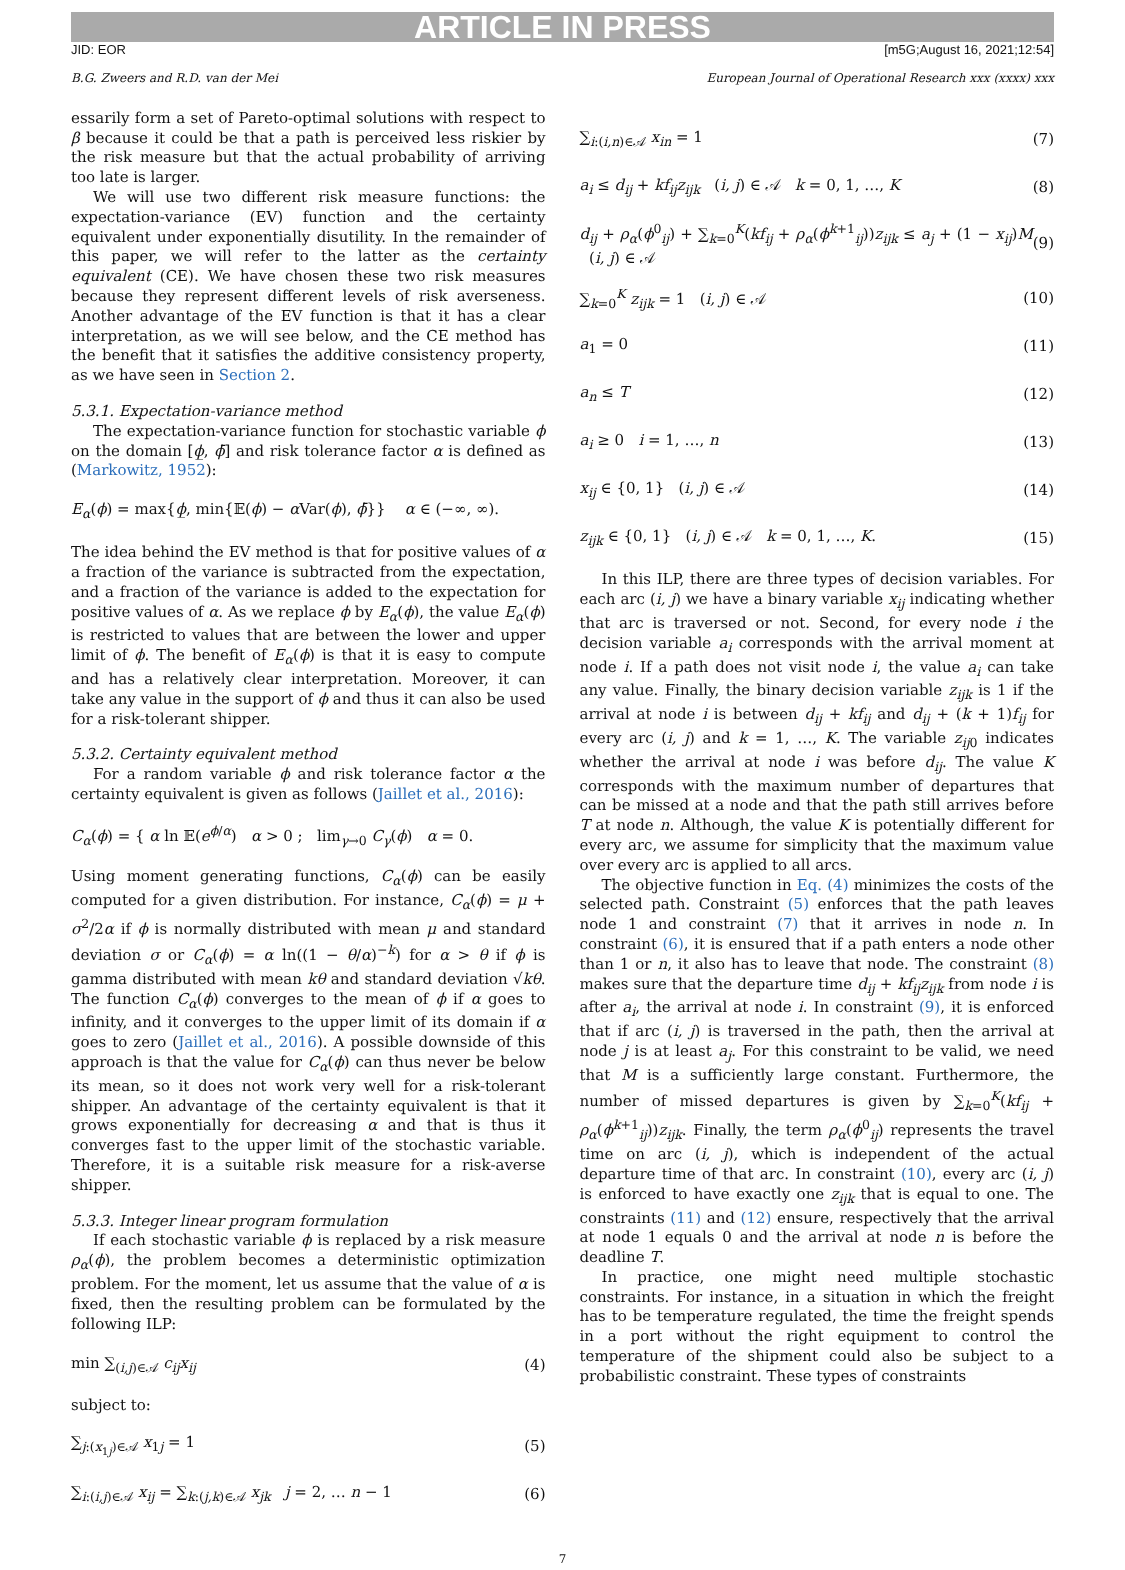ARTICLE IN PRESS
JID: EOR [m5G;August 16, 2021;12:54]
B.G. Zweers and R.D. van der Mei European Journal of Operational Research xxx (xxxx) xxx
essarily form a set of Pareto-optimal solutions with respect to β because it could be that a path is perceived less riskier by the risk measure but that the actual probability of arriving too late is larger.
We will use two different risk measure functions: the expectation-variance (EV) function and the certainty equivalent under exponentially disutility. In the remainder of this paper, we will refer to the latter as the certainty equivalent (CE). We have chosen these two risk measures because they represent different levels of risk averseness. Another advantage of the EV function is that it has a clear interpretation, as we will see below, and the CE method has the benefit that it satisfies the additive consistency property, as we have seen in Section 2.
5.3.1. Expectation-variance method
The expectation-variance function for stochastic variable ϕ on the domain [ϕ̲, ϕ̄] and risk tolerance factor α is defined as (Markowitz, 1952):
E<sub>α</sub>(ϕ) = max{ϕ̲, min{𝔼(ϕ) − α Var(ϕ), ϕ̄}} α ∈ (−∞, ∞).
The idea behind the EV method is that for positive values of α a fraction of the variance is subtracted from the expectation, and a fraction of the variance is added to the expectation for positive values of α. As we replace ϕ by E<sub>α</sub>(ϕ), the value E<sub>α</sub>(ϕ) is restricted to values that are between the lower and upper limit of ϕ. The benefit of E<sub>α</sub>(ϕ) is that it is easy to compute and has a relatively clear interpretation. Moreover, it can take any value in the support of ϕ and thus it can also be used for a risk-tolerant shipper.
5.3.2. Certainty equivalent method
For a random variable ϕ and risk tolerance factor α the certainty equivalent is given as follows (Jaillet et al., 2016):
C<sub>α</sub>(ϕ) = { α ln 𝔼(e<sup>ϕ/α</sup>) α > 0 ; lim<sub>γ→0</sub> C<sub>γ</sub>(ϕ) α = 0.
Using moment generating functions, C<sub>α</sub>(ϕ) can be easily computed for a given distribution. For instance, C<sub>α</sub>(ϕ) = μ + σ<sup>2</sup>/2α if ϕ is normally distributed with mean μ and standard deviation σ or C<sub>α</sub>(ϕ) = α ln((1 − θ/α)<sup>−k</sup>) for α > θ if ϕ is gamma distributed with mean kθ and standard deviation √kθ. The function C<sub>α</sub>(ϕ) converges to the mean of ϕ if α goes to infinity, and it converges to the upper limit of its domain if α goes to zero (Jaillet et al., 2016). A possible downside of this approach is that the value for C<sub>α</sub>(ϕ) can thus never be below its mean, so it does not work very well for a risk-tolerant shipper. An advantage of the certainty equivalent is that it grows exponentially for decreasing α and that is thus it converges fast to the upper limit of the stochastic variable. Therefore, it is a suitable risk measure for a risk-averse shipper.
5.3.3. Integer linear program formulation
If each stochastic variable ϕ is replaced by a risk measure ρ<sub>α</sub>(ϕ), the problem becomes a deterministic optimization problem. For the moment, let us assume that the value of α is fixed, then the resulting problem can be formulated by the following ILP:
min ∑<sub>(i,j)∈𝒜</sub> c<sub>ij</sub>x<sub>ij</sub> (4)
subject to:
∑<sub>j:(x<sub>1j</sub>)∈𝒜</sub> x<sub>1j</sub> = 1 (5)
∑<sub>i:(i,j)∈𝒜</sub> x<sub>ij</sub> = ∑<sub>k:(j,k)∈𝒜</sub> x<sub>jk</sub> j = 2, … n − 1 (6)
∑<sub>i:(i,n)∈𝒜</sub> x<sub>in</sub> = 1 (7)
a<sub>i</sub> ≤ d<sub>ij</sub> + kf<sub>ij</sub>z<sub>ijk</sub> (i, j) ∈ 𝒜 k = 0, 1, …, K (8)
d<sub>ij</sub> + ρ<sub>α</sub>(ϕ<sup>0</sup><sub>ij</sub>) + ∑<sub>k=0</sub><sup>K</sup>(kf<sub>ij</sub> + ρ<sub>α</sub>(ϕ<sup>k+1</sup><sub>ij</sub>))z<sub>ijk</sub> ≤ a<sub>j</sub> + (1 − x<sub>ij</sub>)M (i, j) ∈ 𝒜 (9)
∑<sub>k=0</sub><sup>K</sup> z<sub>ijk</sub> = 1 (i, j) ∈ 𝒜 (10)
a<sub>1</sub> = 0 (11)
a<sub>n</sub> ≤ T (12)
a<sub>i</sub> ≥ 0 i = 1, …, n (13)
x<sub>ij</sub> ∈ {0, 1} (i, j) ∈ 𝒜 (14)
z<sub>ijk</sub> ∈ {0, 1} (i, j) ∈ 𝒜 k = 0, 1, …, K. (15)
In this ILP, there are three types of decision variables. For each arc (i, j) we have a binary variable x<sub>ij</sub> indicating whether that arc is traversed or not. Second, for every node i the decision variable a<sub>i</sub> corresponds with the arrival moment at node i. If a path does not visit node i, the value a<sub>i</sub> can take any value. Finally, the binary decision variable z<sub>ijk</sub> is 1 if the arrival at node i is between d<sub>ij</sub> + kf<sub>ij</sub> and d<sub>ij</sub> + (k + 1)f<sub>ij</sub> for every arc (i, j) and k = 1, …, K. The variable z<sub>ij0</sub> indicates whether the arrival at node i was before d<sub>ij</sub>. The value K corresponds with the maximum number of departures that can be missed at a node and that the path still arrives before T at node n. Although, the value K is potentially different for every arc, we assume for simplicity that the maximum value over every arc is applied to all arcs.
The objective function in Eq. (4) minimizes the costs of the selected path. Constraint (5) enforces that the path leaves node 1 and constraint (7) that it arrives in node n. In constraint (6), it is ensured that if a path enters a node other than 1 or n, it also has to leave that node. The constraint (8) makes sure that the departure time d<sub>ij</sub> + kf<sub>ij</sub>z<sub>ijk</sub> from node i is after a<sub>i</sub>, the arrival at node i. In constraint (9), it is enforced that if arc (i, j) is traversed in the path, then the arrival at node j is at least a<sub>j</sub>. For this constraint to be valid, we need that M is a sufficiently large constant. Furthermore, the number of missed departures is given by ∑<sub>k=0</sub><sup>K</sup>(kf<sub>ij</sub> + ρ<sub>α</sub>(ϕ<sup>k+1</sup><sub>ij</sub>))z<sub>ijk</sub>. Finally, the term ρ<sub>α</sub>(ϕ<sup>0</sup><sub>ij</sub>) represents the travel time on arc (i, j), which is independent of the actual departure time of that arc. In constraint (10), every arc (i, j) is enforced to have exactly one z<sub>ijk</sub> that is equal to one. The constraints (11) and (12) ensure, respectively that the arrival at node 1 equals 0 and the arrival at node n is before the deadline T.
In practice, one might need multiple stochastic constraints. For instance, in a situation in which the freight has to be temperature regulated, the time the freight spends in a port without the right equipment to control the temperature of the shipment could also be subject to a probabilistic constraint. These types of constraints
7